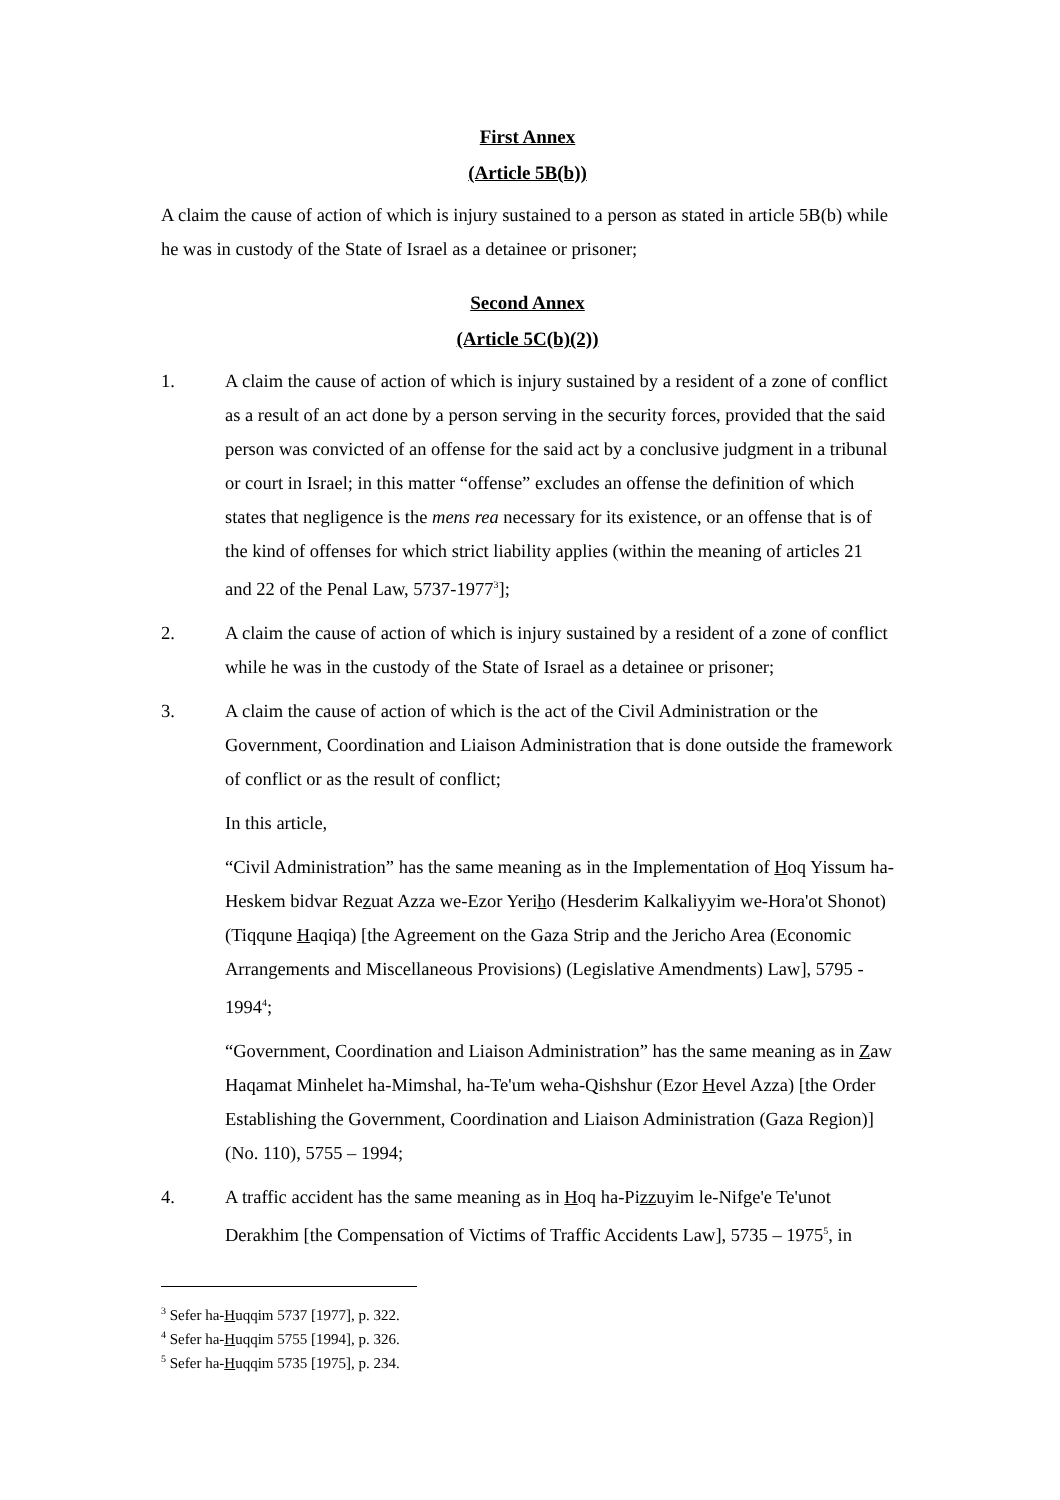First Annex
(Article 5B(b))
A claim the cause of action of which is injury sustained to a person as stated in article 5B(b) while he was in custody of the State of Israel as a detainee or prisoner;
Second Annex
(Article 5C(b)(2))
1. A claim the cause of action of which is injury sustained by a resident of a zone of conflict as a result of an act done by a person serving in the security forces, provided that the said person was convicted of an offense for the said act by a conclusive judgment in a tribunal or court in Israel; in this matter “offense” excludes an offense the definition of which states that negligence is the mens rea necessary for its existence, or an offense that is of the kind of offenses for which strict liability applies (within the meaning of articles 21 and 22 of the Penal Law, 5737-1977<sup>3</sup>];
2. A claim the cause of action of which is injury sustained by a resident of a zone of conflict while he was in the custody of the State of Israel as a detainee or prisoner;
3. A claim the cause of action of which is the act of the Civil Administration or the Government, Coordination and Liaison Administration that is done outside the framework of conflict or as the result of conflict;
In this article,
“Civil Administration” has the same meaning as in the Implementation of Hoq Yissum ha-Heskem bidvar Rezuat Azza we-Ezor Yeriho (Hesderim Kalkaliyyim we-Hora'ot Shonot) (Tiqqune Haqiqa) [the Agreement on the Gaza Strip and the Jericho Area (Economic Arrangements and Miscellaneous Provisions) (Legislative Amendments) Law], 5795 - 1994<sup>4</sup>;
“Government, Coordination and Liaison Administration” has the same meaning as in Zaw Haqamat Minhelet ha-Mimshal, ha-Te'um weha-Qishshur (Ezor Hevel Azza) [the Order Establishing the Government, Coordination and Liaison Administration (Gaza Region)] (No. 110), 5755 – 1994;
4. A traffic accident has the same meaning as in Hoq ha-Pizzuyim le-Nifge'e Te'unot Derakhim [the Compensation of Victims of Traffic Accidents Law], 5735 – 1975<sup>5</sup>, in
<sup>3</sup> Sefer ha-Huqqim 5737 [1977], p. 322.
<sup>4</sup> Sefer ha-Huqqim 5755 [1994], p. 326.
<sup>5</sup> Sefer ha-Huqqim 5735 [1975], p. 234.